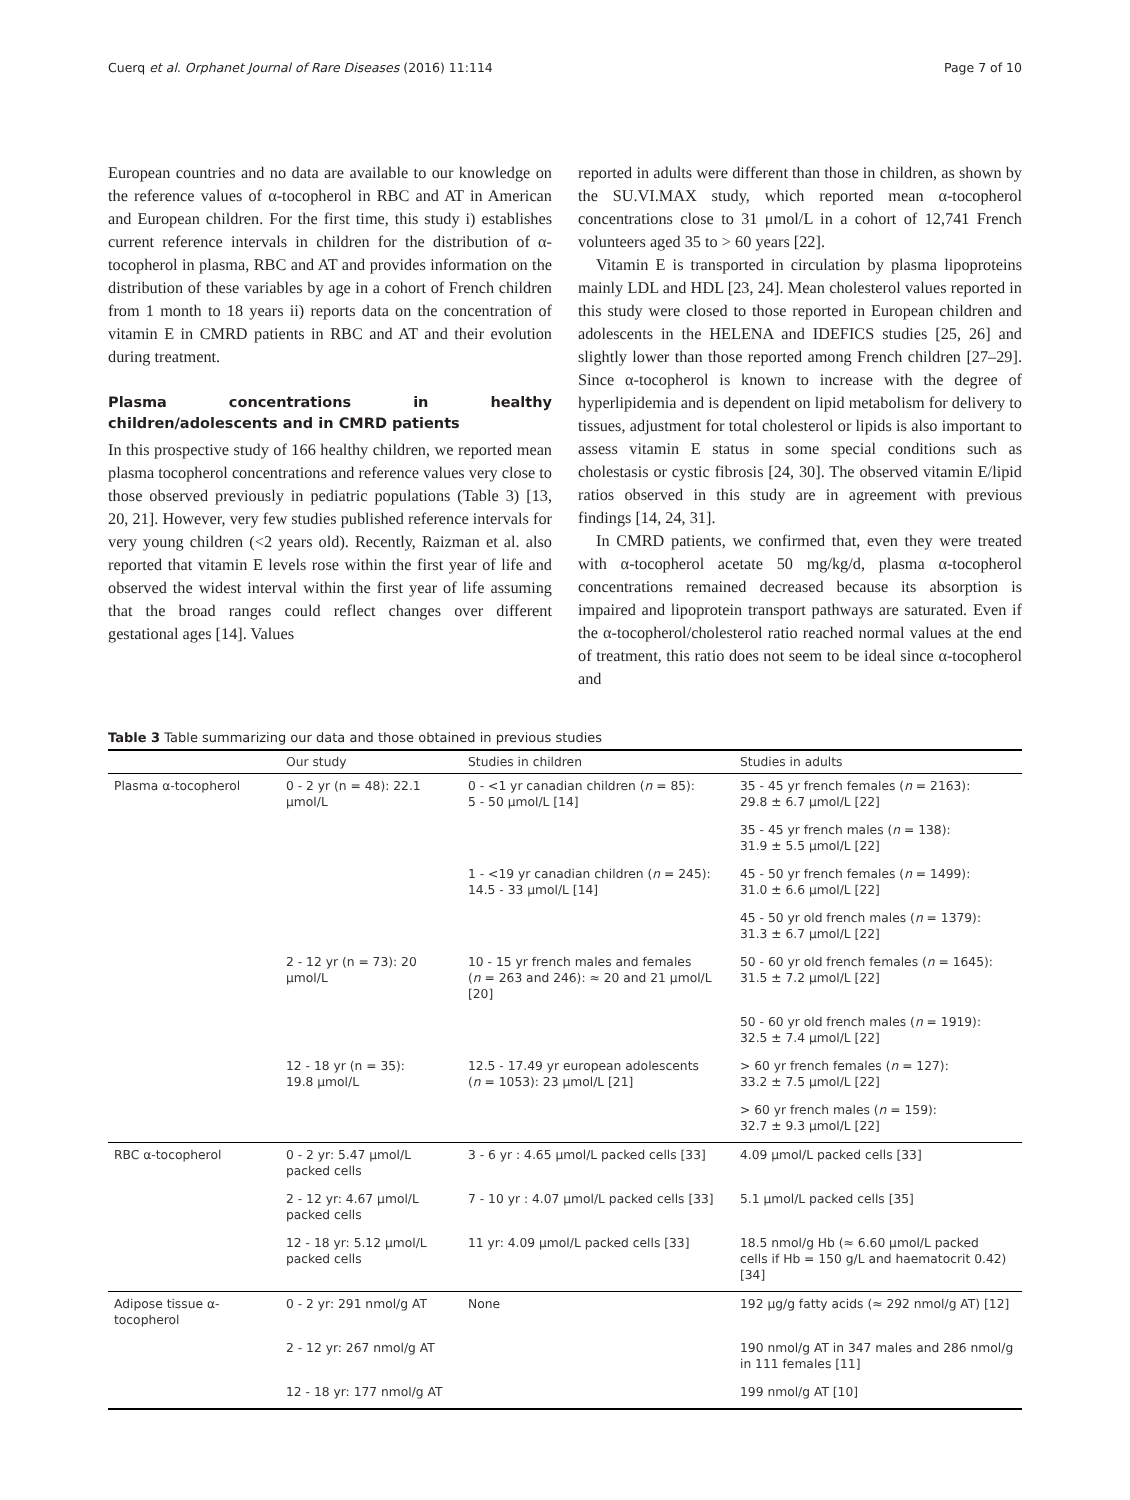Cuerq et al. Orphanet Journal of Rare Diseases (2016) 11:114 Page 7 of 10
European countries and no data are available to our knowledge on the reference values of α-tocopherol in RBC and AT in American and European children. For the first time, this study i) establishes current reference intervals in children for the distribution of α-tocopherol in plasma, RBC and AT and provides information on the distribution of these variables by age in a cohort of French children from 1 month to 18 years ii) reports data on the concentration of vitamin E in CMRD patients in RBC and AT and their evolution during treatment.
Plasma concentrations in healthy children/adolescents and in CMRD patients
In this prospective study of 166 healthy children, we reported mean plasma tocopherol concentrations and reference values very close to those observed previously in pediatric populations (Table 3) [13, 20, 21]. However, very few studies published reference intervals for very young children (<2 years old). Recently, Raizman et al. also reported that vitamin E levels rose within the first year of life and observed the widest interval within the first year of life assuming that the broad ranges could reflect changes over different gestational ages [14]. Values
reported in adults were different than those in children, as shown by the SU.VI.MAX study, which reported mean α-tocopherol concentrations close to 31 μmol/L in a cohort of 12,741 French volunteers aged 35 to > 60 years [22].
Vitamin E is transported in circulation by plasma lipoproteins mainly LDL and HDL [23, 24]. Mean cholesterol values reported in this study were closed to those reported in European children and adolescents in the HELENA and IDEFICS studies [25, 26] and slightly lower than those reported among French children [27–29]. Since α-tocopherol is known to increase with the degree of hyperlipidemia and is dependent on lipid metabolism for delivery to tissues, adjustment for total cholesterol or lipids is also important to assess vitamin E status in some special conditions such as cholestasis or cystic fibrosis [24, 30]. The observed vitamin E/lipid ratios observed in this study are in agreement with previous findings [14, 24, 31].
In CMRD patients, we confirmed that, even they were treated with α-tocopherol acetate 50 mg/kg/d, plasma α-tocopherol concentrations remained decreased because its absorption is impaired and lipoprotein transport pathways are saturated. Even if the α-tocopherol/cholesterol ratio reached normal values at the end of treatment, this ratio does not seem to be ideal since α-tocopherol and
Table 3 Table summarizing our data and those obtained in previous studies
| | Our study | Studies in children | Studies in adults |
| --- | --- | --- | --- |
| Plasma α-tocopherol | 0 - 2 yr (n = 48): 22.1 μmol/L | 0 - <1 yr canadian children ( n = 85): 5 - 50 μmol/L [14] | 35 - 45 yr french females ( n = 2163): 29.8 ± 6.7 μmol/L [22] |
| | | | 35 - 45 yr french males ( n = 138): 31.9 ± 5.5 μmol/L [22] |
| | | 1 - <19 yr canadian children ( n = 245): 14.5 - 33 μmol/L [14] | 45 - 50 yr french females ( n = 1499): 31.0 ± 6.6 μmol/L [22] |
| | | | 45 - 50 yr old french males ( n = 1379): 31.3 ± 6.7 μmol/L [22] |
| | 2 - 12 yr (n = 73): 20 μmol/L | 10 - 15 yr french males and females ( n = 263 and 246): ≈ 20 and 21 μmol/L [20] | 50 - 60 yr old french females ( n = 1645): 31.5 ± 7.2 μmol/L [22] |
| | | | 50 - 60 yr old french males ( n = 1919): 32.5 ± 7.4 μmol/L [22] |
| | 12 - 18 yr (n = 35): 19.8 μmol/L | 12.5 - 17.49 yr european adolescents ( n = 1053): 23 μmol/L [21] | > 60 yr french females ( n = 127): 33.2 ± 7.5 μmol/L [22] |
| | | | > 60 yr french males ( n = 159): 32.7 ± 9.3 μmol/L [22] |
| RBC α-tocopherol | 0 - 2 yr: 5.47 μmol/L packed cells | 3 - 6 yr : 4.65 μmol/L packed cells [33] | 4.09 μmol/L packed cells [33] |
| | 2 - 12 yr: 4.67 μmol/L packed cells | 7 - 10 yr : 4.07 μmol/L packed cells [33] | 5.1 μmol/L packed cells [35] |
| | 12 - 18 yr: 5.12 μmol/L packed cells | 11 yr: 4.09 μmol/L packed cells [33] | 18.5 nmol/g Hb (≈ 6.60 μmol/L packed cells if Hb = 150 g/L and haematocrit 0.42) [34] |
| Adipose tissue α- tocopherol | 0 - 2 yr: 291 nmol/g AT | None | 192 μg/g fatty acids (≈ 292 nmol/g AT) [12] |
| | 2 - 12 yr: 267 nmol/g AT | | 190 nmol/g AT in 347 males and 286 nmol/g in 111 females [11] |
| | 12 - 18 yr: 177 nmol/g AT | | 199 nmol/g AT [10] |